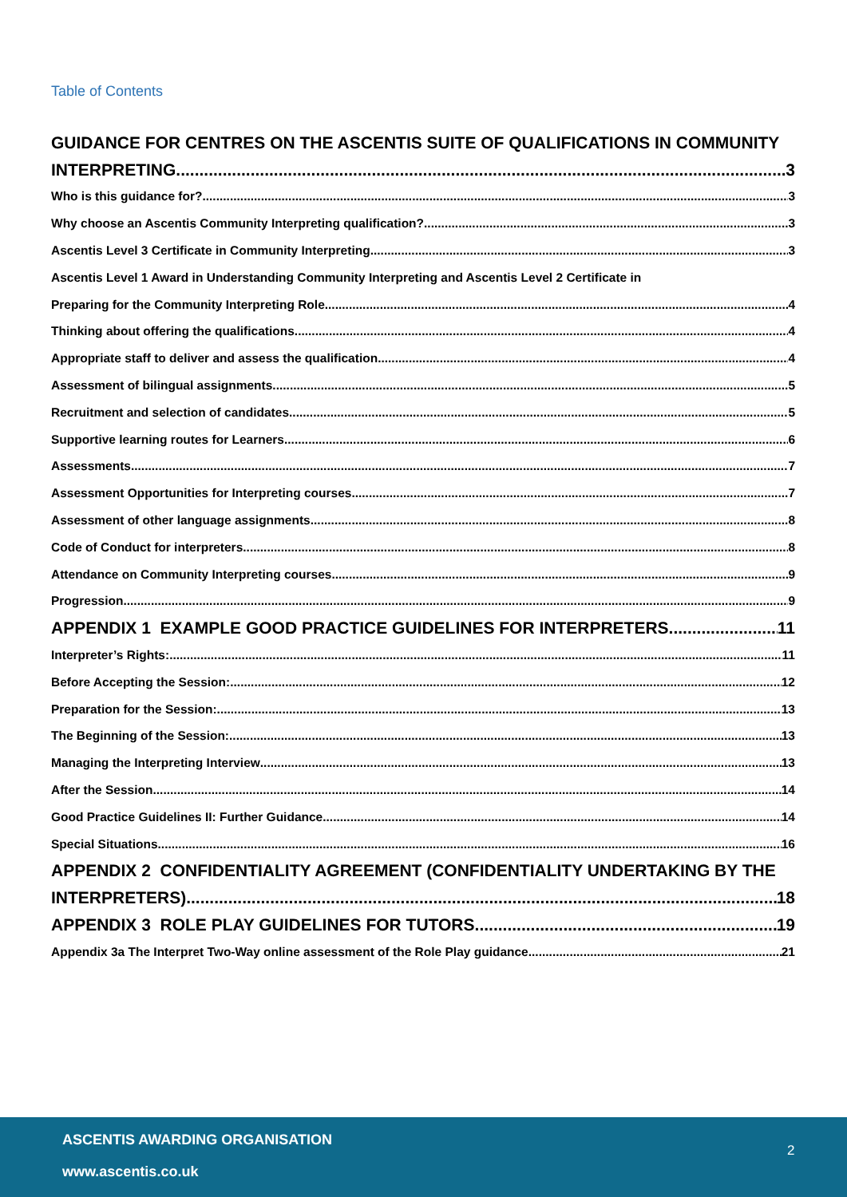Table of Contents
GUIDANCE FOR CENTRES ON THE ASCENTIS SUITE OF QUALIFICATIONS IN COMMUNITY
INTERPRETING 3
Who is this guidance for? 3
Why choose an Ascentis Community Interpreting qualification? 3
Ascentis Level 3 Certificate in Community Interpreting 3
Ascentis Level 1 Award in Understanding Community Interpreting and Ascentis Level 2 Certificate in
Preparing for the Community Interpreting Role 4
Thinking about offering the qualifications 4
Appropriate staff to deliver and assess the qualification 4
Assessment of bilingual assignments 5
Recruitment and selection of candidates 5
Supportive learning routes for Learners 6
Assessments 7
Assessment Opportunities for Interpreting courses 7
Assessment of other language assignments. 8
Code of Conduct for interpreters 8
Attendance on Community Interpreting courses 9
Progression 9
APPENDIX 1 EXAMPLE GOOD PRACTICE GUIDELINES FOR INTERPRETERS 11
Interpreter’s Rights: 11
Before Accepting the Session: 12
Preparation for the Session: 13
The Beginning of the Session: 13
Managing the Interpreting Interview 13
After the Session 14
Good Practice Guidelines II: Further Guidance 14
Special Situations 16
APPENDIX 2 CONFIDENTIALITY AGREEMENT (CONFIDENTIALITY UNDERTAKING BY THE
INTERPRETERS) 18
APPENDIX 3 ROLE PLAY GUIDELINES FOR TUTORS 19
Appendix 3a The Interpret Two-Way online assessment of the Role Play guidance 21
ASCENTIS AWARDING ORGANISATION
2
www.ascentis.co.uk